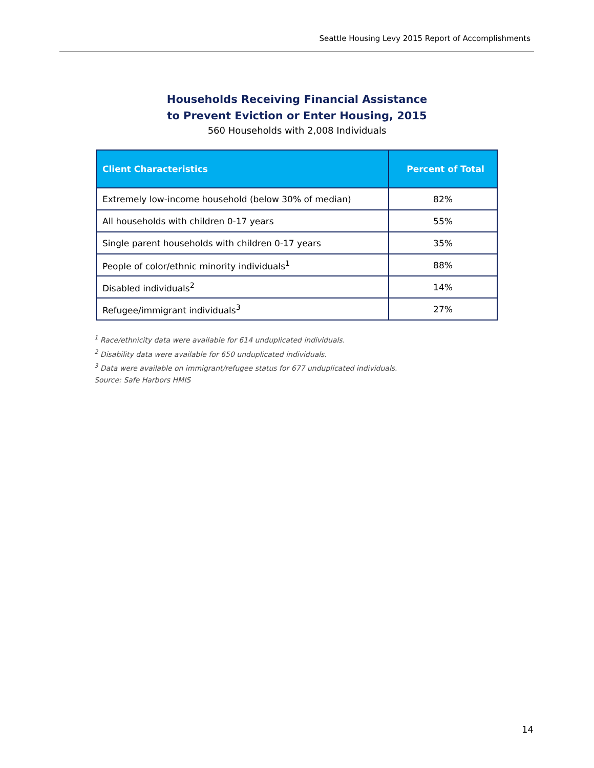Seattle Housing Levy 2015 Report of Accomplishments
Households Receiving Financial Assistance
to Prevent Eviction or Enter Housing, 2015
560 Households with 2,008 Individuals
| Client Characteristics | Percent of Total |
| --- | --- |
| Extremely low-income household (below 30% of median) | 82% |
| All households with children 0-17 years | 55% |
| Single parent households with children 0-17 years | 35% |
| People of color/ethnic minority individuals<sup>1</sup> | 88% |
| Disabled individuals<sup>2</sup> | 14% |
| Refugee/immigrant individuals<sup>3</sup> | 27% |
<sup>1</sup> Race/ethnicity data were available for 614 unduplicated individuals.
<sup>2</sup> Disability data were available for 650 unduplicated individuals.
<sup>3</sup> Data were available on immigrant/refugee status for 677 unduplicated individuals.
Source: Safe Harbors HMIS
14